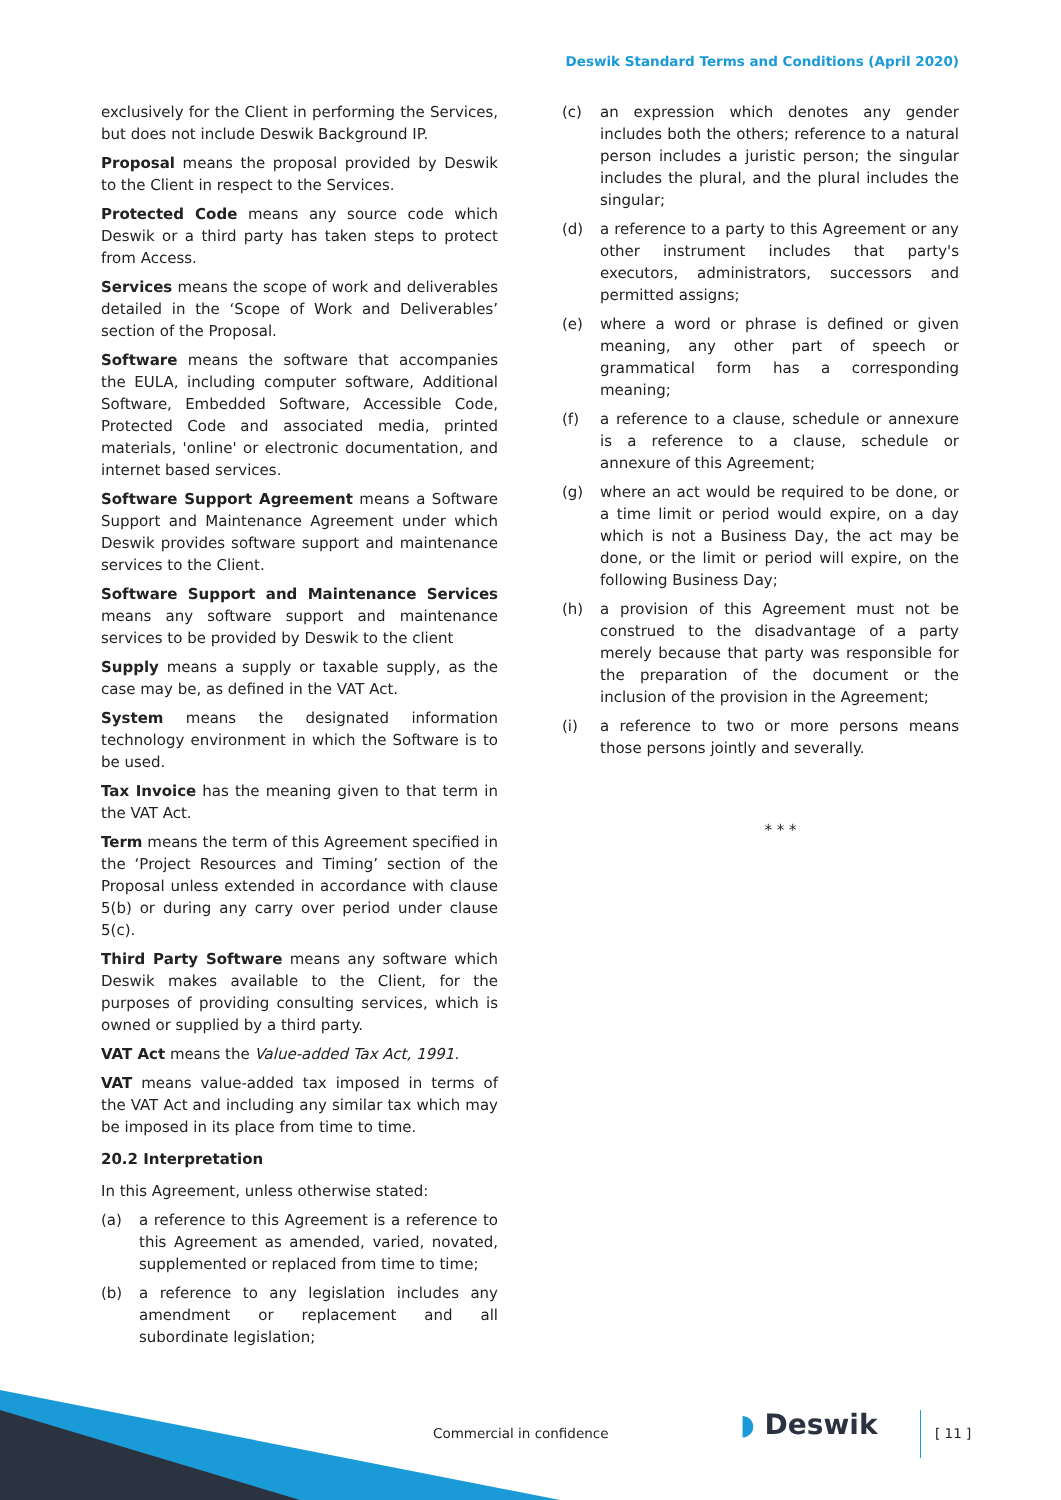Deswik Standard Terms and Conditions (April 2020)
exclusively for the Client in performing the Services, but does not include Deswik Background IP.
Proposal means the proposal provided by Deswik to the Client in respect to the Services.
Protected Code means any source code which Deswik or a third party has taken steps to protect from Access.
Services means the scope of work and deliverables detailed in the ‘Scope of Work and Deliverables’ section of the Proposal.
Software means the software that accompanies the EULA, including computer software, Additional Software, Embedded Software, Accessible Code, Protected Code and associated media, printed materials, 'online' or electronic documentation, and internet based services.
Software Support Agreement means a Software Support and Maintenance Agreement under which Deswik provides software support and maintenance services to the Client.
Software Support and Maintenance Services means any software support and maintenance services to be provided by Deswik to the client
Supply means a supply or taxable supply, as the case may be, as defined in the VAT Act.
System means the designated information technology environment in which the Software is to be used.
Tax Invoice has the meaning given to that term in the VAT Act.
Term means the term of this Agreement specified in the ‘Project Resources and Timing’ section of the Proposal unless extended in accordance with clause 5(b) or during any carry over period under clause 5(c).
Third Party Software means any software which Deswik makes available to the Client, for the purposes of providing consulting services, which is owned or supplied by a third party.
VAT Act means the Value-added Tax Act, 1991.
VAT means value-added tax imposed in terms of the VAT Act and including any similar tax which may be imposed in its place from time to time.
20.2 Interpretation
In this Agreement, unless otherwise stated:
(a) a reference to this Agreement is a reference to this Agreement as amended, varied, novated, supplemented or replaced from time to time;
(b) a reference to any legislation includes any amendment or replacement and all subordinate legislation;
(c) an expression which denotes any gender includes both the others; reference to a natural person includes a juristic person; the singular includes the plural, and the plural includes the singular;
(d) a reference to a party to this Agreement or any other instrument includes that party's executors, administrators, successors and permitted assigns;
(e) where a word or phrase is defined or given meaning, any other part of speech or grammatical form has a corresponding meaning;
(f) a reference to a clause, schedule or annexure is a reference to a clause, schedule or annexure of this Agreement;
(g) where an act would be required to be done, or a time limit or period would expire, on a day which is not a Business Day, the act may be done, or the limit or period will expire, on the following Business Day;
(h) a provision of this Agreement must not be construed to the disadvantage of a party merely because that party was responsible for the preparation of the document or the inclusion of the provision in the Agreement;
(i) a reference to two or more persons means those persons jointly and severally.
* * *
Commercial in confidence ◗ Deswik [ 11 ]